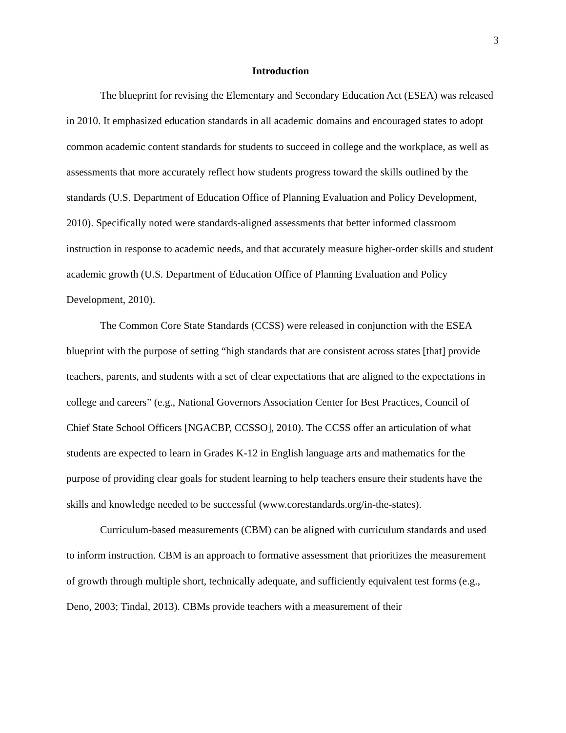3
Introduction
The blueprint for revising the Elementary and Secondary Education Act (ESEA) was released in 2010. It emphasized education standards in all academic domains and encouraged states to adopt common academic content standards for students to succeed in college and the workplace, as well as assessments that more accurately reflect how students progress toward the skills outlined by the standards (U.S. Department of Education Office of Planning Evaluation and Policy Development, 2010). Specifically noted were standards-aligned assessments that better informed classroom instruction in response to academic needs, and that accurately measure higher-order skills and student academic growth (U.S. Department of Education Office of Planning Evaluation and Policy Development, 2010).
The Common Core State Standards (CCSS) were released in conjunction with the ESEA blueprint with the purpose of setting “high standards that are consistent across states [that] provide teachers, parents, and students with a set of clear expectations that are aligned to the expectations in college and careers” (e.g., National Governors Association Center for Best Practices, Council of Chief State School Officers [NGACBP, CCSSO], 2010). The CCSS offer an articulation of what students are expected to learn in Grades K-12 in English language arts and mathematics for the purpose of providing clear goals for student learning to help teachers ensure their students have the skills and knowledge needed to be successful (www.corestandards.org/in-the-states).
Curriculum-based measurements (CBM) can be aligned with curriculum standards and used to inform instruction. CBM is an approach to formative assessment that prioritizes the measurement of growth through multiple short, technically adequate, and sufficiently equivalent test forms (e.g., Deno, 2003; Tindal, 2013). CBMs provide teachers with a measurement of their